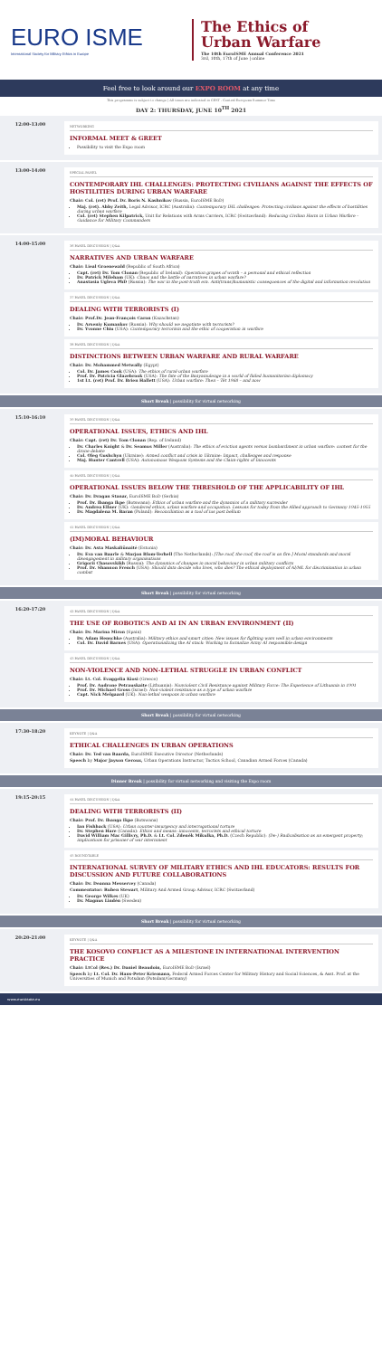EURO ISME
International Society for Military Ethics in Europe
The Ethics of
Urban Warfare
The 10th EuroISME Annual Conference 2021
3rd, 10th, 17th of June | online
Feel free to look around our EXPO ROOM at any time
This programme is subject to change | All times are indicated in CEST - Central European Summer Time
DAY 2: THURSDAY, JUNE 10<sup>TH</sup> 2021
12:00-13:00
NETWORKING
INFORMAL MEET & GREET
Possibility to visit the Expo room
13:00-14:00
SPECIAL PANEL
CONTEMPORARY IHL CHALLENGES: PROTECTING CIVILIANS AGAINST THE EFFECTS OF HOSTILITIES DURING URBAN WARFARE
Chair: Col. (ret) Prof. Dr. Boris N. Kashnikov (Russia, EuroISME BoD)
Maj. (ret). Abby Zeith, Legal Advisor, ICRC (Australia): Contemporary IHL challenges: Protecting civilians against the effects of hostilities during urban warfare
Col. (ret) Stephen Kilpatrick, Unit for Relations with Arms Carriers, ICRC (Switzerland): Reducing Civilian Harm in Urban Warfare – Guidance for Military Commanders
14:00-15:00
36 PANEL DISCUSSION | Q&A
NARRATIVES AND URBAN WARFARE
Chair: Lieal Groenewald (Republic of South Africa)
Capt. (ret) Dr. Tom Clonan (Republic of Ireland): Operation grapes of wrath – a personal and ethical reflection
Dr. Patrick Mileham (UK): Chaos and the battle of narratives in urban warfare?
Anastasia Ugleva PhD (Russia): The war in the post-truth era. Anti(trans)humanistic consequences of the digital and information revolution
37 PANEL DISCUSSION | Q&A
DEALING WITH TERRORISTS (I)
Chair: Prof.Dr. Jean-François Caron (Kazachstan)
Dr. Arseniy Kumankov (Russia): Why should we negotiate with terrorists?
Dr. Yvonne Chiu (USA): Contemporary terrorism and the ethic of cooperation in warfare
38 PANEL DISCUSSION | Q&A
DISTINCTIONS BETWEEN URBAN WARFARE AND RURAL WARFARE
Chair: Dr. Mohammed Metwally (Egypt)
Col. Dr. James Cook (USA): The ethics of rural-urban warfare
Prof. Dr. Patricia Glazebrook (USA): The fate of the Banyamulenge in a world of failed humanitarian diplomacy
1st Lt. (ret) Prof. Dr. Brien Hallett (USA): Urban warfare: Then – Tét 1968 – and now
Short Break | possibility for virtual networking
15:10-16:10
39 PANEL DISCUSSION | Q&A
OPERATIONAL ISSUES, ETHICS AND IHL
Chair: Capt. (ret) Dr. Tom Clonan (Rep. of Ireland)
Dr. Charles Knight & Dr. Seamus Miller (Australia): The ethics of eviction agents versus bombardment in urban warfare: context for the drone debate
Col. Oleg Gushchyn (Ukraine): Armed conflict and crisis in Ukraine: Impact, challenges and response
Maj. Hunter Cantrell (USA): Autonomous Weapons Systems and the Claim-rights of Innocents
40 PANEL DISCUSSION | Q&A
OPERATIONAL ISSUES BELOW THE THRESHOLD OF THE APPLICABILITY OF IHL
Chair: Dr. Dragan Stanar, EuroISME BoD (Serbia)
Prof. Dr. Ibanga Ikpe (Botswana): Ethics of urban warfare and the dynamics of a military surrender
Dr. Andrea Ellner (UK): Gendered ethics, urban warfare and occupation. Lessons for today from the Allied approach to Germany 1945-1955
Dr. Magdalena M. Baran (Poland): Reconciliation as a tool of ius post bellum
41 PANEL DISCUSSION | Q&A
(IM)MORAL BEHAVIOUR
Chair: Dr. Asta Maskaliūnaitė (Estonia)
Dr. Eva van Baarle & Marjon Blom-Terhell (The Netherlands): [The roof, the roof, the roof is on fire.] Moral standards and moral disengagement in military organisations
Grigorii Chasovskikh (Russia): The dynamics of changes in moral behaviour in urban military conflicts
Prof. Dr. Shannon French (USA): Should data decide who lives, who dies? The ethical deployment of AI/ML for discrimination in urban combat
Short Break | possibility for virtual networking
16:20-17:20
42 PANEL DISCUSSION | Q&A
THE USE OF ROBOTICS AND AI IN AN URBAN ENVIRONMENT (II)
Chair: Dr. Marina Miron (Spain)
Dr. Adam Henschke (Australia): Military ethics and smart cities: New issues for fighting wars well in urban environments
Col. Dr. David Barnes (USA): Operationalizing the AI stack: Working to formalize Army AI responsible design
43 PANEL DISCUSSION | Q&A
NON-VIOLENCE AND NON-LETHAL STRUGGLE IN URBAN CONFLICT
Chair: Lt. Col. Evaggelia Kiosi (Greece)
Prof. Dr. Audrone Petrauskaite (Lithuania): Nonviolent Civil Resistance against Military Force: The Experience of Lithuania in 1991
Prof. Dr. Michael Gross (Israel): Non-violent resistance as a type of urban warfare
Capt. Nick Melgaard (UK): Non-lethal weapons in urban warfare
Short Break | possibility for virtual networking
17:30-18:20
KEYNOTE | Q&A
ETHICAL CHALLENGES IN URBAN OPERATIONS
Chair: Dr. Ted van Baarda, EuroISME Executive Director (Netherlands)
Speech by Major Jayson Geroux, Urban Operations Instructor, Tactics School, Canadian Armed Forces (Canada)
Dinner Break | possibility for virtual networking and visiting the Expo room
19:15-20:15
44 PANEL DISCUSSION | Q&A
DEALING WITH TERRORISTS (II)
Chair: Prof. Dr. Ibanga Ikpe (Botswana)
Ian Fishback (USA): Urban counter-insurgency and interrogational torture
Dr. Stephen Harе (Canada): Ethics and means: innocents, terrorists and ethical torture
David William Mac Gillivry, Ph.D. & Lt. Col. Zdeněk Mikulka, Ph.D. (Czech Republic): (De-) Radicalisation as an emergent property; implications for prisoner of war internment
45 ROUNDTABLE
INTERNATIONAL SURVEY OF MILITARY ETHICS AND IHL EDUCATORS: RESULTS FOR DISCUSSION AND FUTURE COLLABORATIONS
Chair: Dr. Deanna Messervey (Canada)
Commentator: Ruben Stewart, Military And Armed Group Advisor, ICRC (Switzerland)
Dr. George Wilkes (UK)
Dr. Magnus Lindén (Sweden)
Short Break | possibility for virtual networking
20:20-21:00
KEYNOTE | Q&A
THE KOSOVO CONFLICT AS A MILESTONE IN INTERNATIONAL INTERVENTION PRACTICE
Chair: LtCol (Res.) Dr. Daniel Beaudoin, EuroISME BoD (Israel)
Speech by Lt. Col. Dr. Hans-Peter Kriemann, Federal Armed Forces Center for Military History and Social Sciences, & Asst. Prof. at the Universities of Munich and Potsdam (Potsdam/Germany)
www.euroisme.eu